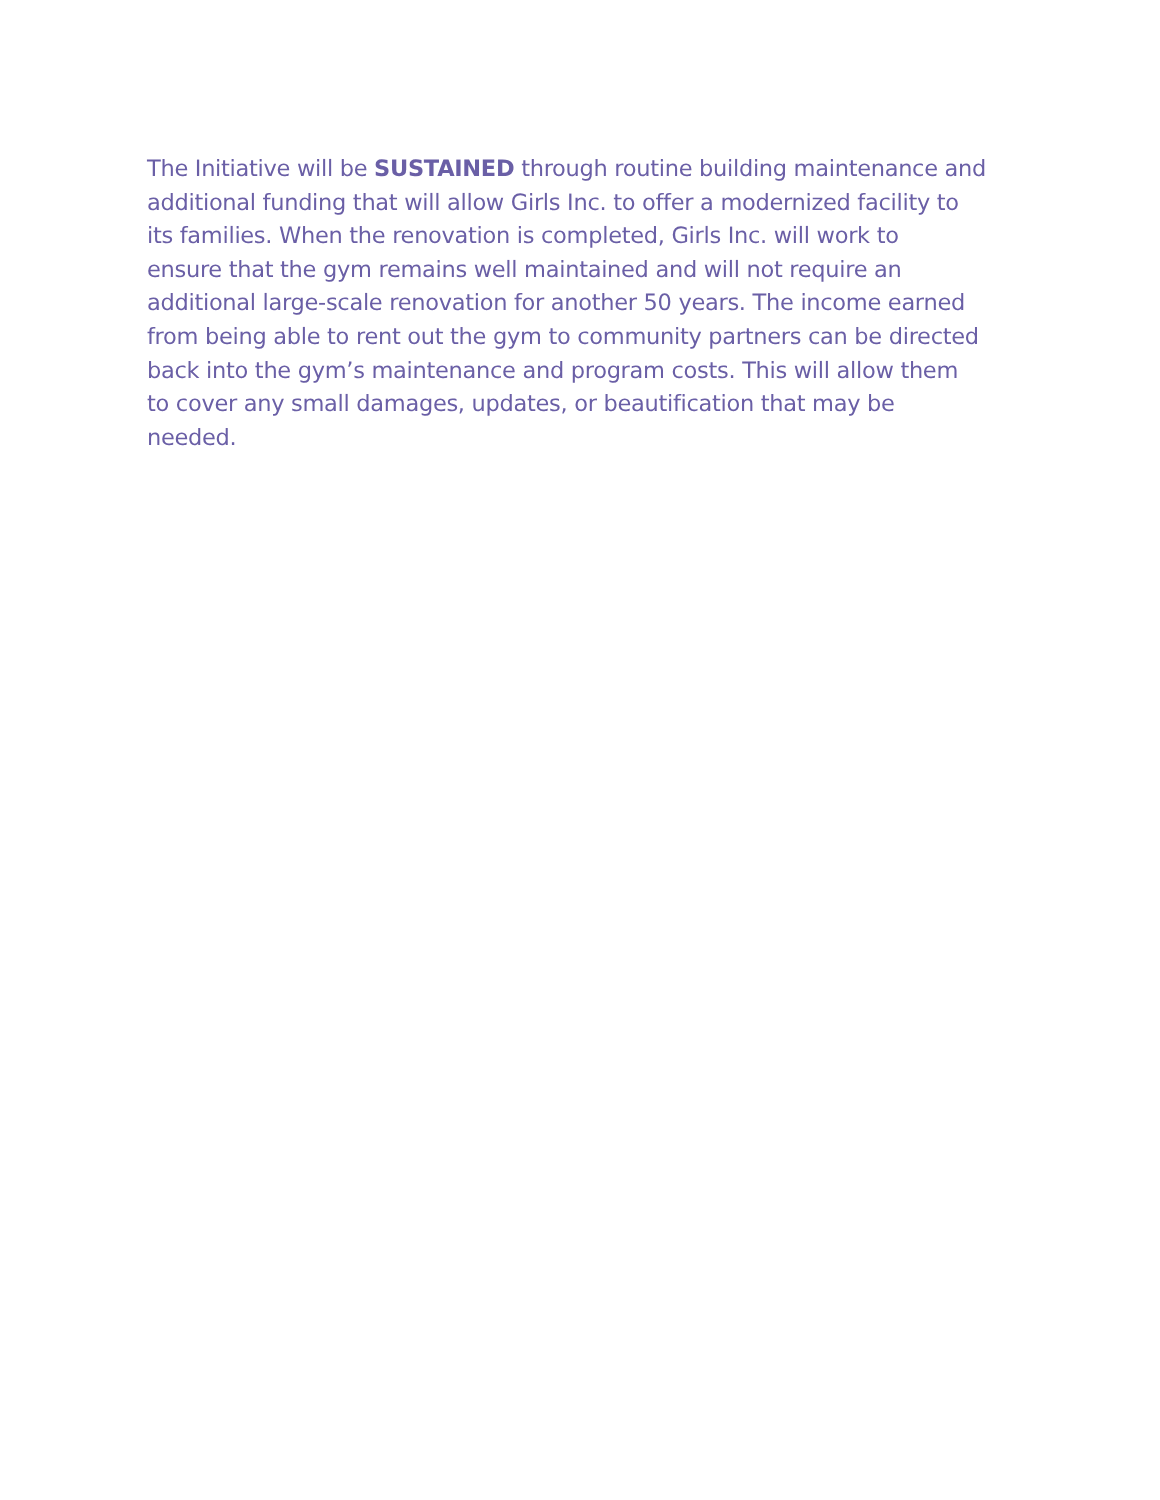The Initiative will be SUSTAINED through routine building maintenance and additional funding that will allow Girls Inc. to offer a modernized facility to its families. When the renovation is completed, Girls Inc. will work to ensure that the gym remains well maintained and will not require an additional large-scale renovation for another 50 years. The income earned from being able to rent out the gym to community partners can be directed back into the gym’s maintenance and program costs. This will allow them to cover any small damages, updates, or beautification that may be needed.